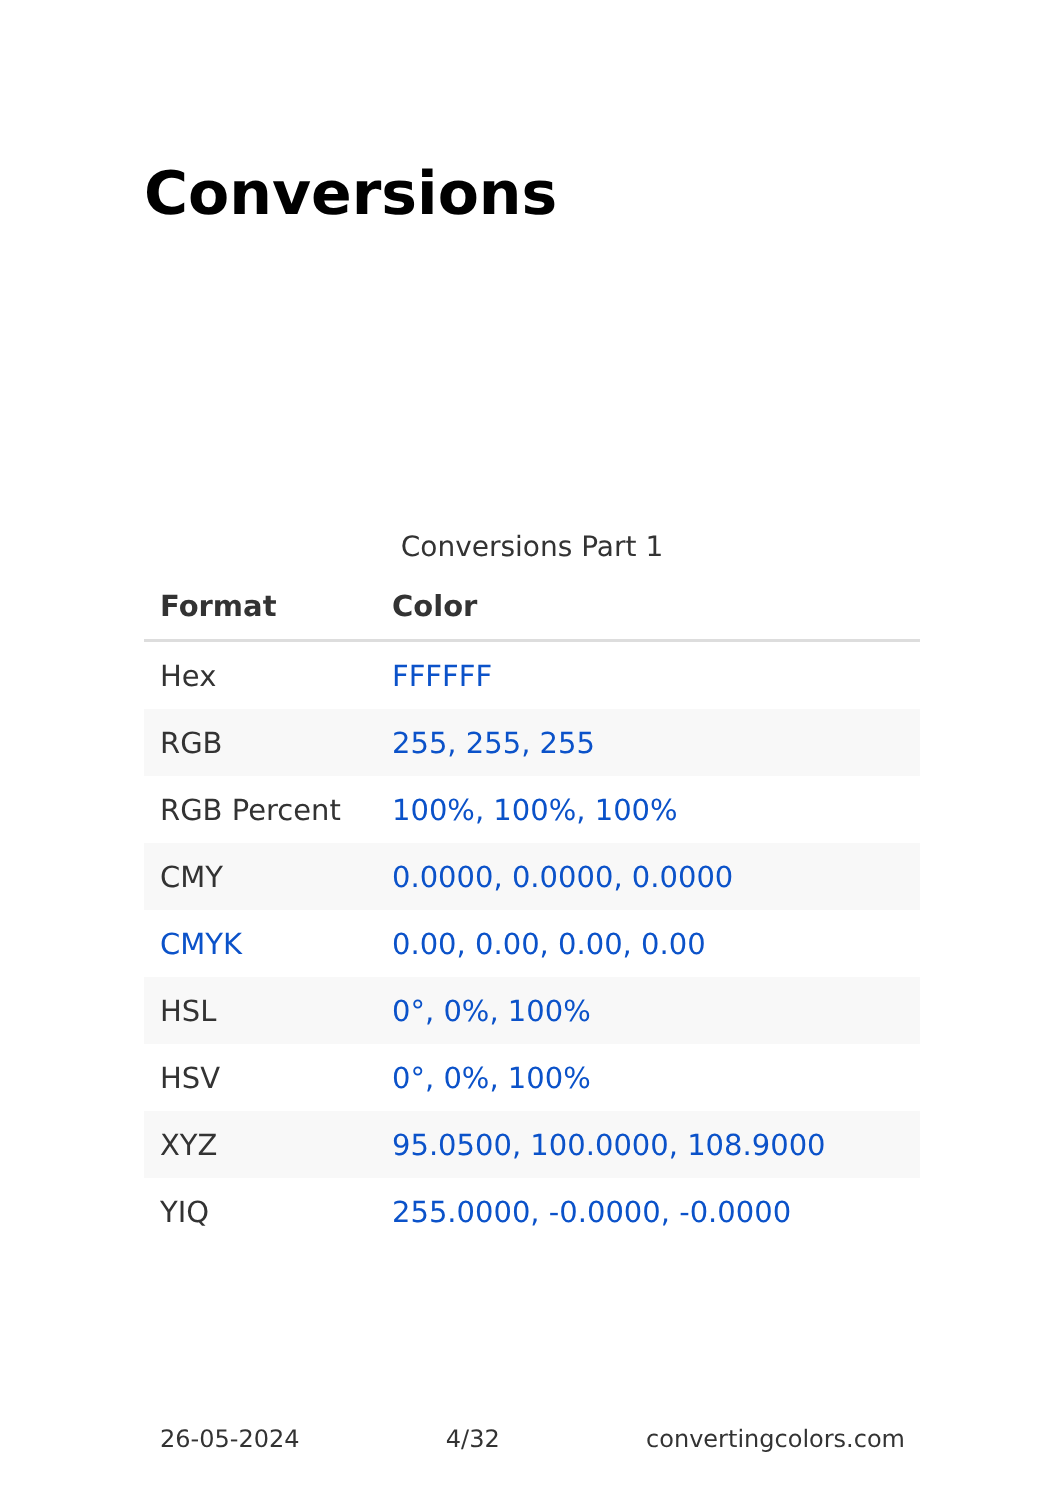Conversions
Conversions Part 1
| Format | Color |
| --- | --- |
| Hex | FFFFFF |
| RGB | 255, 255, 255 |
| RGB Percent | 100%, 100%, 100% |
| CMY | 0.0000, 0.0000, 0.0000 |
| CMYK | 0.00, 0.00, 0.00, 0.00 |
| HSL | 0°, 0%, 100% |
| HSV | 0°, 0%, 100% |
| XYZ | 95.0500, 100.0000, 108.9000 |
| YIQ | 255.0000, -0.0000, -0.0000 |
26-05-2024 4/32 convertingcolors.com